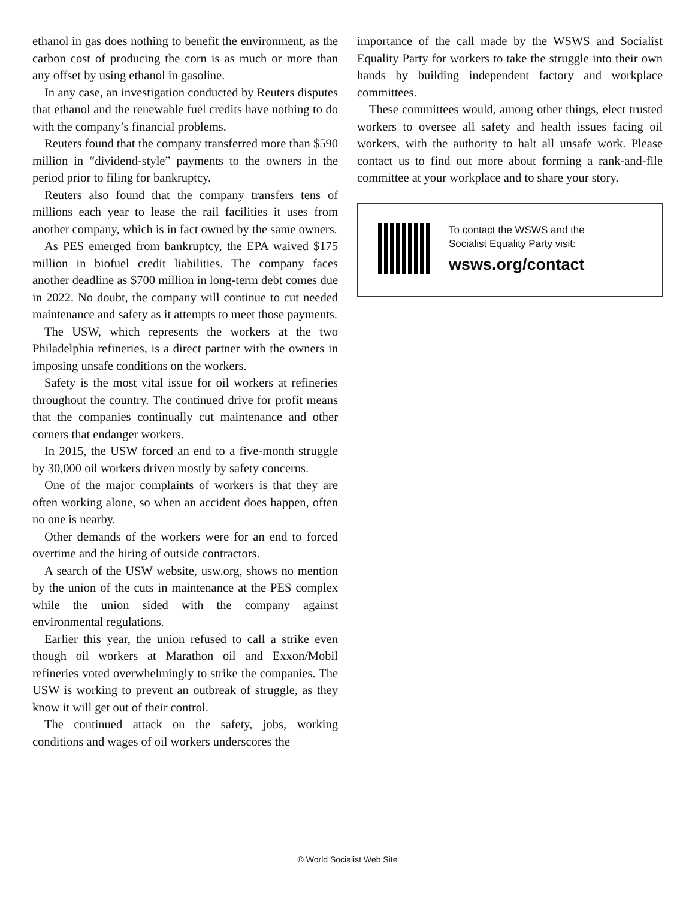ethanol in gas does nothing to benefit the environment, as the carbon cost of producing the corn is as much or more than any offset by using ethanol in gasoline.
In any case, an investigation conducted by Reuters disputes that ethanol and the renewable fuel credits have nothing to do with the company’s financial problems.
Reuters found that the company transferred more than $590 million in “dividend-style” payments to the owners in the period prior to filing for bankruptcy.
Reuters also found that the company transfers tens of millions each year to lease the rail facilities it uses from another company, which is in fact owned by the same owners.
As PES emerged from bankruptcy, the EPA waived $175 million in biofuel credit liabilities. The company faces another deadline as $700 million in long-term debt comes due in 2022. No doubt, the company will continue to cut needed maintenance and safety as it attempts to meet those payments.
The USW, which represents the workers at the two Philadelphia refineries, is a direct partner with the owners in imposing unsafe conditions on the workers.
Safety is the most vital issue for oil workers at refineries throughout the country. The continued drive for profit means that the companies continually cut maintenance and other corners that endanger workers.
In 2015, the USW forced an end to a five-month struggle by 30,000 oil workers driven mostly by safety concerns.
One of the major complaints of workers is that they are often working alone, so when an accident does happen, often no one is nearby.
Other demands of the workers were for an end to forced overtime and the hiring of outside contractors.
A search of the USW website, usw.org, shows no mention by the union of the cuts in maintenance at the PES complex while the union sided with the company against environmental regulations.
Earlier this year, the union refused to call a strike even though oil workers at Marathon oil and Exxon/Mobil refineries voted overwhelmingly to strike the companies. The USW is working to prevent an outbreak of struggle, as they know it will get out of their control.
The continued attack on the safety, jobs, working conditions and wages of oil workers underscores the
importance of the call made by the WSWS and Socialist Equality Party for workers to take the struggle into their own hands by building independent factory and workplace committees.
These committees would, among other things, elect trusted workers to oversee all safety and health issues facing oil workers, with the authority to halt all unsafe work. Please contact us to find out more about forming a rank-and-file committee at your workplace and to share your story.
To contact the WSWS and the
Socialist Equality Party visit:
wsws.org/contact
© World Socialist Web Site